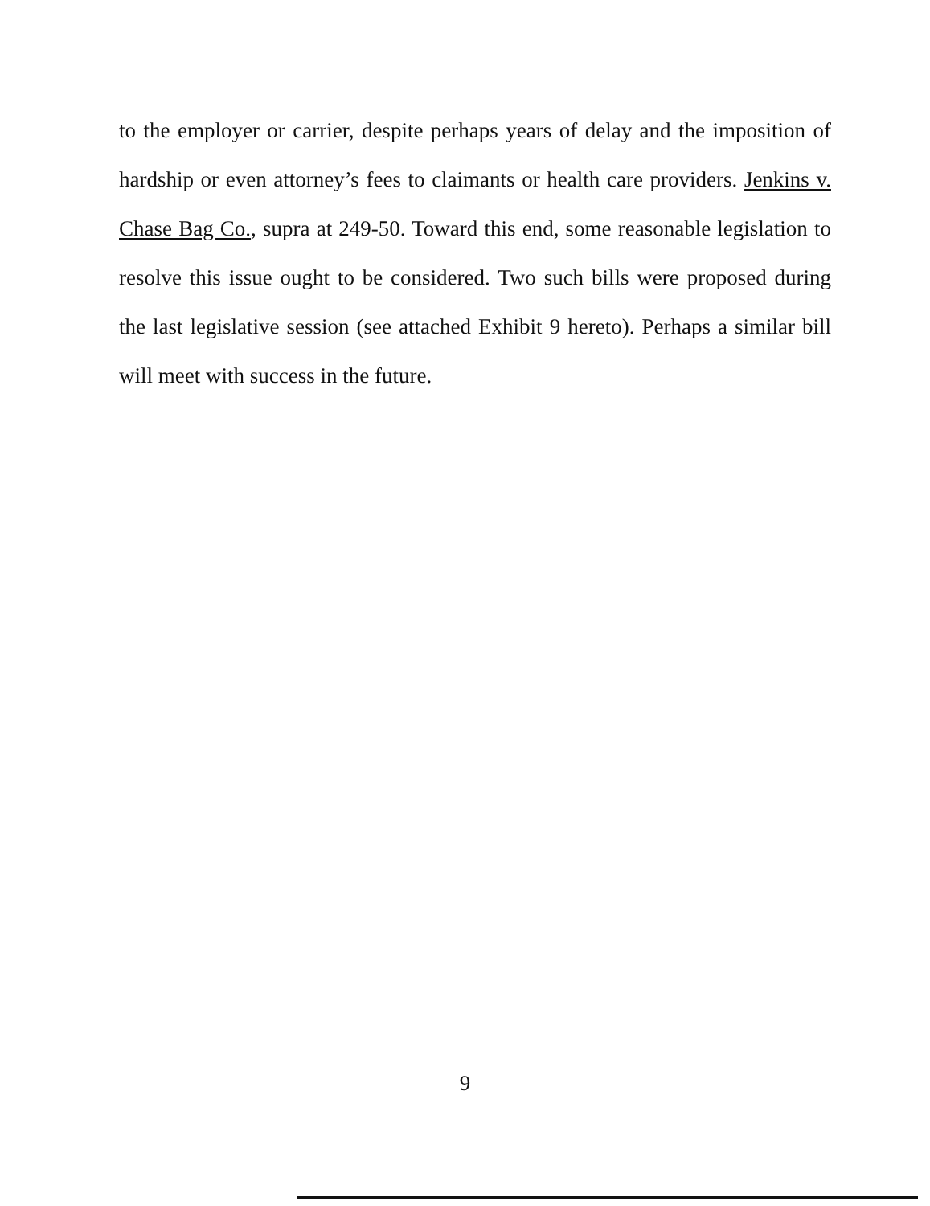to the employer or carrier, despite perhaps years of delay and the imposition of hardship or even attorney’s fees to claimants or health care providers. Jenkins v. Chase Bag Co., supra at 249-50. Toward this end, some reasonable legislation to resolve this issue ought to be considered. Two such bills were proposed during the last legislative session (see attached Exhibit 9 hereto). Perhaps a similar bill will meet with success in the future.
9